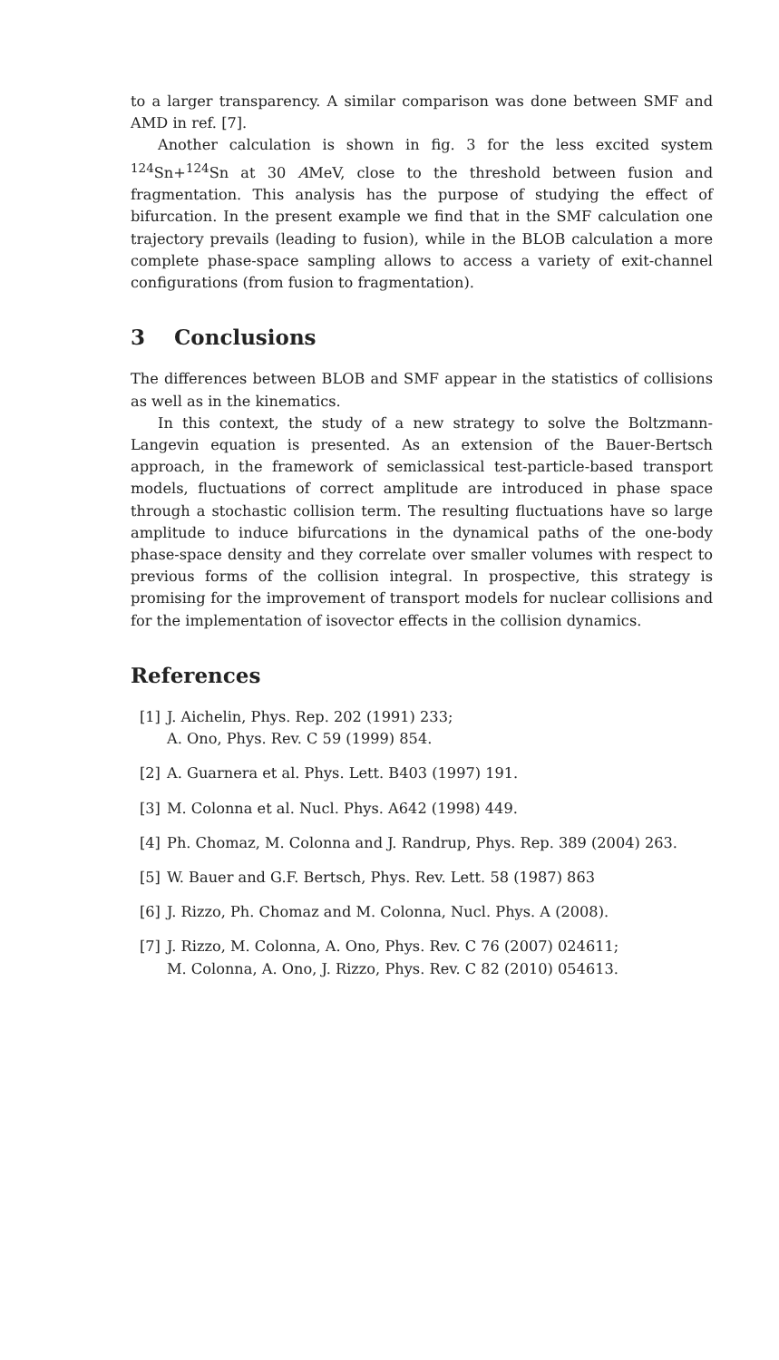to a larger transparency. A similar comparison was done between SMF and AMD in ref. [7].
Another calculation is shown in fig. 3 for the less excited system <sup>124</sup>Sn+<sup>124</sup>Sn at 30 AMeV, close to the threshold between fusion and fragmentation. This analysis has the purpose of studying the effect of bifurcation. In the present example we find that in the SMF calculation one trajectory prevails (leading to fusion), while in the BLOB calculation a more complete phase-space sampling allows to access a variety of exit-channel configurations (from fusion to fragmentation).
3 Conclusions
The differences between BLOB and SMF appear in the statistics of collisions as well as in the kinematics.
In this context, the study of a new strategy to solve the Boltzmann-Langevin equation is presented. As an extension of the Bauer-Bertsch approach, in the framework of semiclassical test-particle-based transport models, fluctuations of correct amplitude are introduced in phase space through a stochastic collision term. The resulting fluctuations have so large amplitude to induce bifurcations in the dynamical paths of the one-body phase-space density and they correlate over smaller volumes with respect to previous forms of the collision integral. In prospective, this strategy is promising for the improvement of transport models for nuclear collisions and for the implementation of isovector effects in the collision dynamics.
References
[1] J. Aichelin, Phys. Rep. 202 (1991) 233;
A. Ono, Phys. Rev. C 59 (1999) 854.
[2] A. Guarnera et al. Phys. Lett. B403 (1997) 191.
[3] M. Colonna et al. Nucl. Phys. A642 (1998) 449.
[4] Ph. Chomaz, M. Colonna and J. Randrup, Phys. Rep. 389 (2004) 263.
[5] W. Bauer and G.F. Bertsch, Phys. Rev. Lett. 58 (1987) 863
[6] J. Rizzo, Ph. Chomaz and M. Colonna, Nucl. Phys. A (2008).
[7] J. Rizzo, M. Colonna, A. Ono, Phys. Rev. C 76 (2007) 024611;
M. Colonna, A. Ono, J. Rizzo, Phys. Rev. C 82 (2010) 054613.